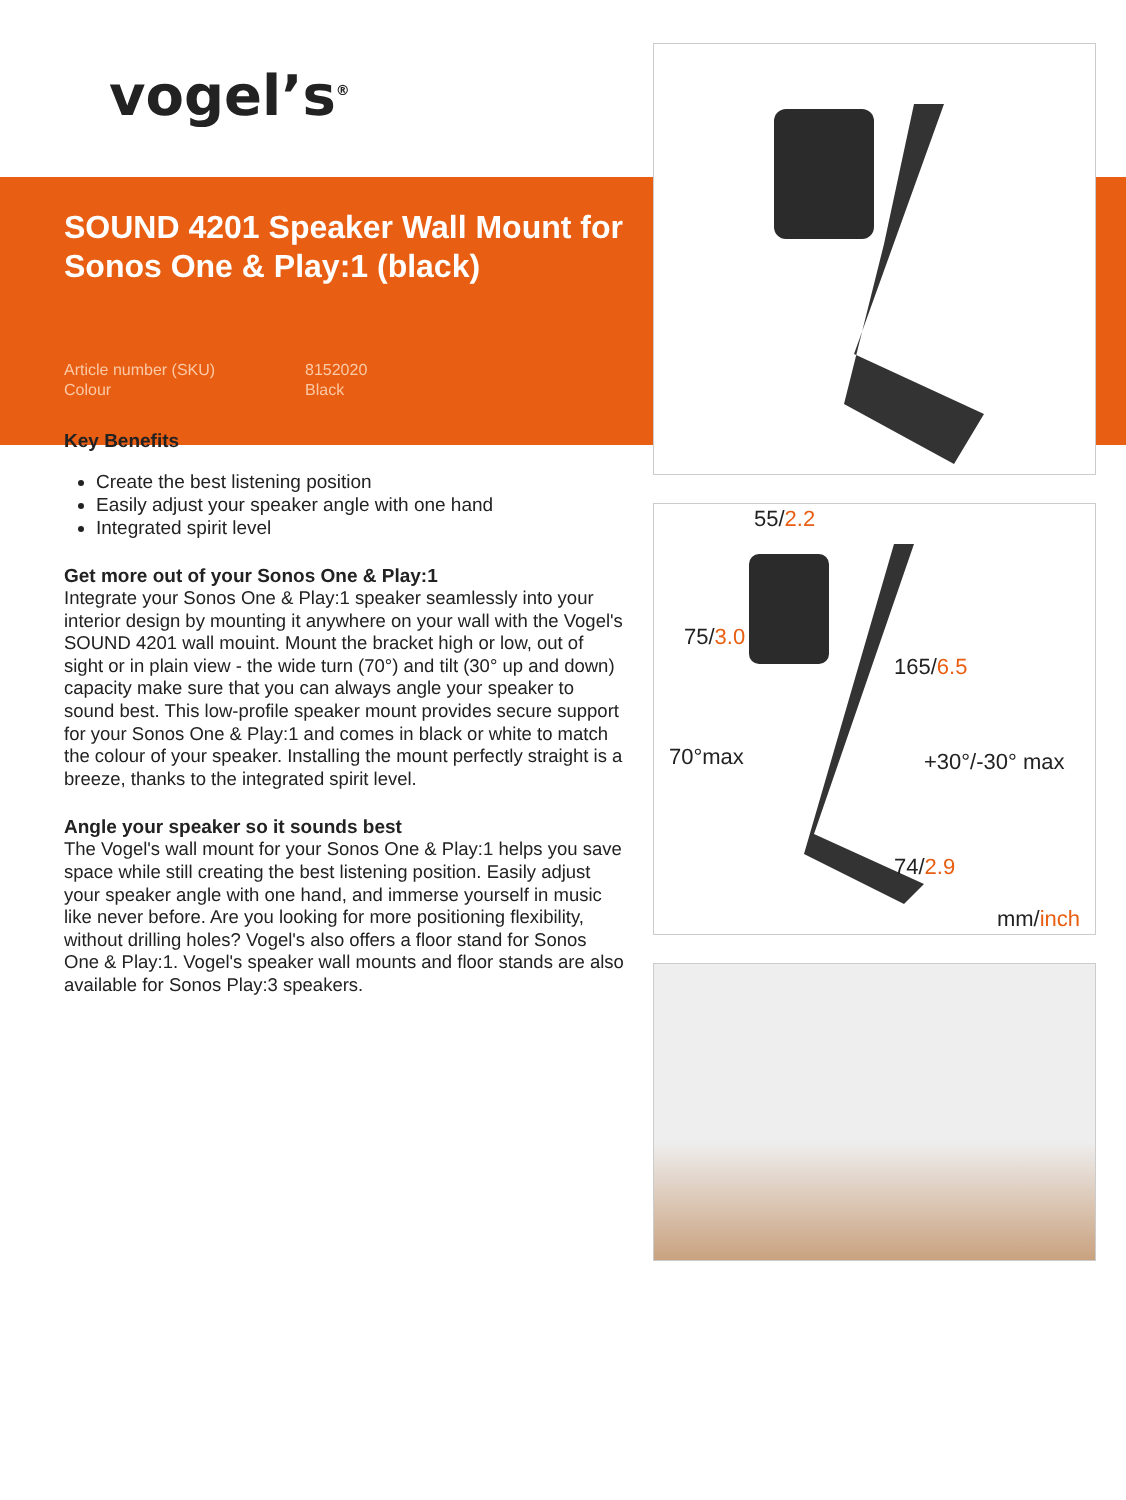vogel’s<sup>®</sup>
SOUND 4201 Speaker Wall Mount for Sonos One & Play:1 (black)
Article number (SKU) 8152020 Colour Black
Key Benefits
Create the best listening position
Easily adjust your speaker angle with one hand
Integrated spirit level
Get more out of your Sonos One & Play:1
Integrate your Sonos One & Play:1 speaker seamlessly into your interior design by mounting it anywhere on your wall with the Vogel's SOUND 4201 wall mouint. Mount the bracket high or low, out of sight or in plain view - the wide turn (70°) and tilt (30° up and down) capacity make sure that you can always angle your speaker to sound best. This low-profile speaker mount provides secure support for your Sonos One & Play:1 and comes in black or white to match the colour of your speaker. Installing the mount perfectly straight is a breeze, thanks to the integrated spirit level.
Angle your speaker so it sounds best
The Vogel's wall mount for your Sonos One & Play:1 helps you save space while still creating the best listening position. Easily adjust your speaker angle with one hand, and immerse yourself in music like never before. Are you looking for more positioning flexibility, without drilling holes? Vogel's also offers a floor stand for Sonos One & Play:1. Vogel's speaker wall mounts and floor stands are also available for Sonos Play:3 speakers.
55/2.2
75/3.0
165/6.5
70°max +30°/-30° max
74/2.9
mm/inch